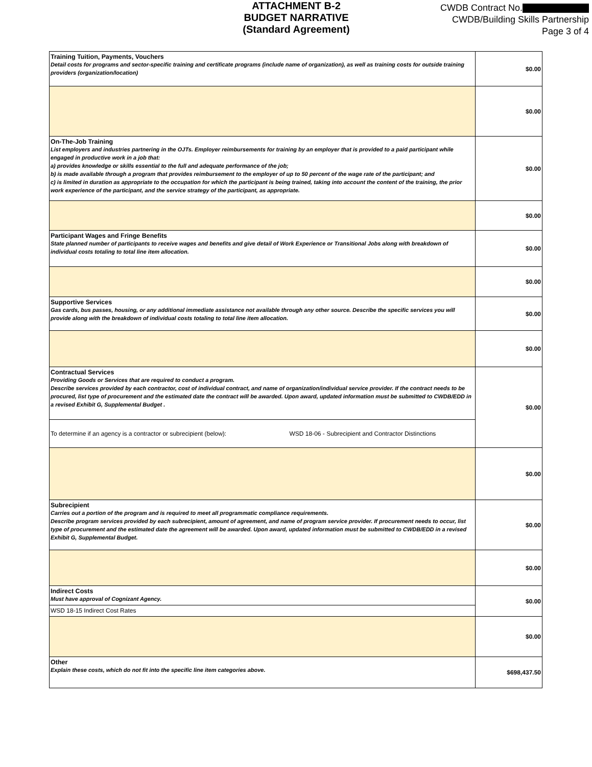ATTACHMENT B-2
BUDGET NARRATIVE
(Standard Agreement)
CWDB Contract No.
CWDB/Building Skills Partnership
Page 3 of 4
| Training Tuition, Payments, Vouchers Detail costs for programs and sector-specific training and certificate programs (include name of organization), as well as training costs for outside training providers (organization/location) | $0.00 |
| | $0.00 |
| On-The-Job Training List employers and industries partnering in the OJTs. Employer reimbursements for training by an employer that is provided to a paid participant while engaged in productive work in a job that: a) provides knowledge or skills essential to the full and adequate performance of the job; b) is made available through a program that provides reimbursement to the employer of up to 50 percent of the wage rate of the participant; and c) is limited in duration as appropriate to the occupation for which the participant is being trained, taking into account the content of the training, the prior work experience of the participant, and the service strategy of the participant, as appropriate. | $0.00 |
| | $0.00 |
| Participant Wages and Fringe Benefits State planned number of participants to receive wages and benefits and give detail of Work Experience or Transitional Jobs along with breakdown of individual costs totaling to total line item allocation. | $0.00 |
| | $0.00 |
| Supportive Services Gas cards, bus passes, housing, or any additional immediate assistance not available through any other source. Describe the specific services you will provide along with the breakdown of individual costs totaling to total line item allocation. | $0.00 |
| | $0.00 |
| Contractual Services Providing Goods or Services that are required to conduct a program. Describe services provided by each contractor, cost of individual contract, and name of organization/individual service provider. If the contract needs to be procured, list type of procurement and the estimated date the contract will be awarded. Upon award, updated information must be submitted to CWDB/EDD in a revised Exhibit G, Supplemental Budget . | $0.00 |
| To determine if an agency is a contractor or subrecipient (below): WSD 18-06 - Subrecipient and Contractor Distinctions | |
| | $0.00 |
| Subrecipient Carries out a portion of the program and is required to meet all programmatic compliance requirements. Describe program services provided by each subrecipient, amount of agreement, and name of program service provider. If procurement needs to occur, list type of procurement and the estimated date the agreement will be awarded. Upon award, updated information must be submitted to CWDB/EDD in a revised Exhibit G, Supplemental Budget. | $0.00 |
| | $0.00 |
| Indirect Costs Must have approval of Cognizant Agency. | $0.00 |
| WSD 18-15 Indirect Cost Rates | |
| | $0.00 |
| Other Explain these costs, which do not fit into the specific line item categories above. | $698,437.50 |